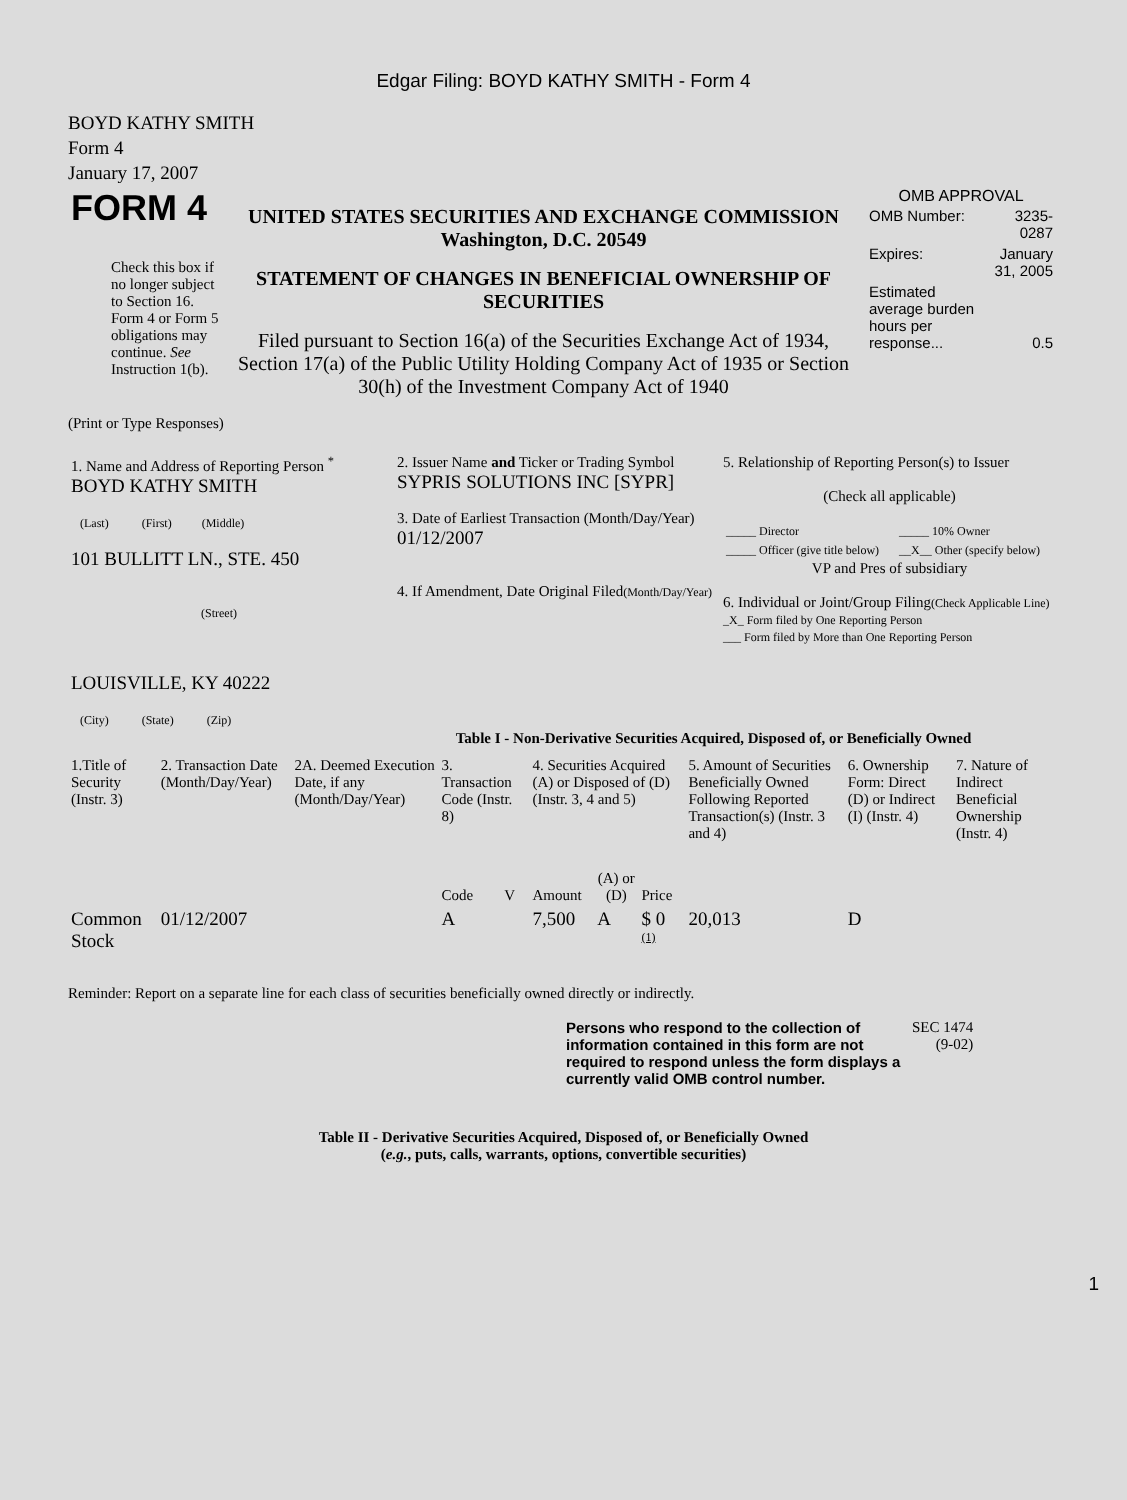Edgar Filing: BOYD KATHY SMITH - Form 4
BOYD KATHY SMITH
Form 4
January 17, 2007
| FORM 4 Check this box if no longer subject to Section 16. Form 4 or Form 5 obligations may continue. See Instruction 1(b). | UNITED STATES SECURITIES AND EXCHANGE COMMISSION Washington, D.C. 20549 STATEMENT OF CHANGES IN BENEFICIAL OWNERSHIP OF SECURITIES Filed pursuant to Section 16(a) of the Securities Exchange Act of 1934, Section 17(a) of the Public Utility Holding Company Act of 1935 or Section 30(h) of the Investment Company Act of 1940 | OMB APPROVAL / OMB Number: / 3235-0287 / / Expires: / January 31, 2005 / / Estimated average burden hours per response... / 0.5 / |
(Print or Type Responses)
| 1. Name and Address of Reporting Person <sup>*</sup> BOYD KATHY SMITH (Last) (First) (Middle) 101 BULLITT LN., STE. 450 (Street) LOUISVILLE, KY 40222 (City) (State) (Zip) | 2. Issuer Name and Ticker or Trading Symbol SYPRIS SOLUTIONS INC [SYPR] 3. Date of Earliest Transaction (Month/Day/Year) 01/12/2007 4. If Amendment, Date Original Filed (Month/Day/Year) | 5. Relationship of Reporting Person(s) to Issuer (Check all applicable) / _____ Director / _____ 10% Owner / / _____ Officer (give title below) / __X__ Other (specify below) / VP and Pres of subsidiary 6. Individual or Joint/Group Filing (Check Applicable Line) _X_ Form filed by One Reporting Person ___ Form filed by More than One Reporting Person |
Table I - Non-Derivative Securities Acquired, Disposed of, or Beneficially Owned
| 1.Title of Security (Instr. 3) | 2. Transaction Date (Month/Day/Year) | 2A. Deemed Execution Date, if any (Month/Day/Year) | 3. Transaction Code (Instr. 8) | | 4. Securities Acquired (A) or Disposed of (D) (Instr. 3, 4 and 5) | | | 5. Amount of Securities Beneficially Owned Following Reported Transaction(s) (Instr. 3 and 4) | 6. Ownership Form: Direct (D) or Indirect (I) (Instr. 4) | 7. Nature of Indirect Beneficial Ownership (Instr. 4) |
| --- | --- | --- | --- | --- | --- | --- | --- | --- | --- | --- |
| | | | Code | V | Amount | (A) or (D) | Price | | | |
| Common Stock | 01/12/2007 | | A | | 7,500 | A | $ 0 <sup>(1)</sup> | 20,013 | D | |
Reminder: Report on a separate line for each class of securities beneficially owned directly or indirectly.
| Persons who respond to the collection of information contained in this form are not required to respond unless the form displays a currently valid OMB control number. | SEC 1474 (9-02) |
Table II - Derivative Securities Acquired, Disposed of, or Beneficially Owned
(e.g., puts, calls, warrants, options, convertible securities)
1